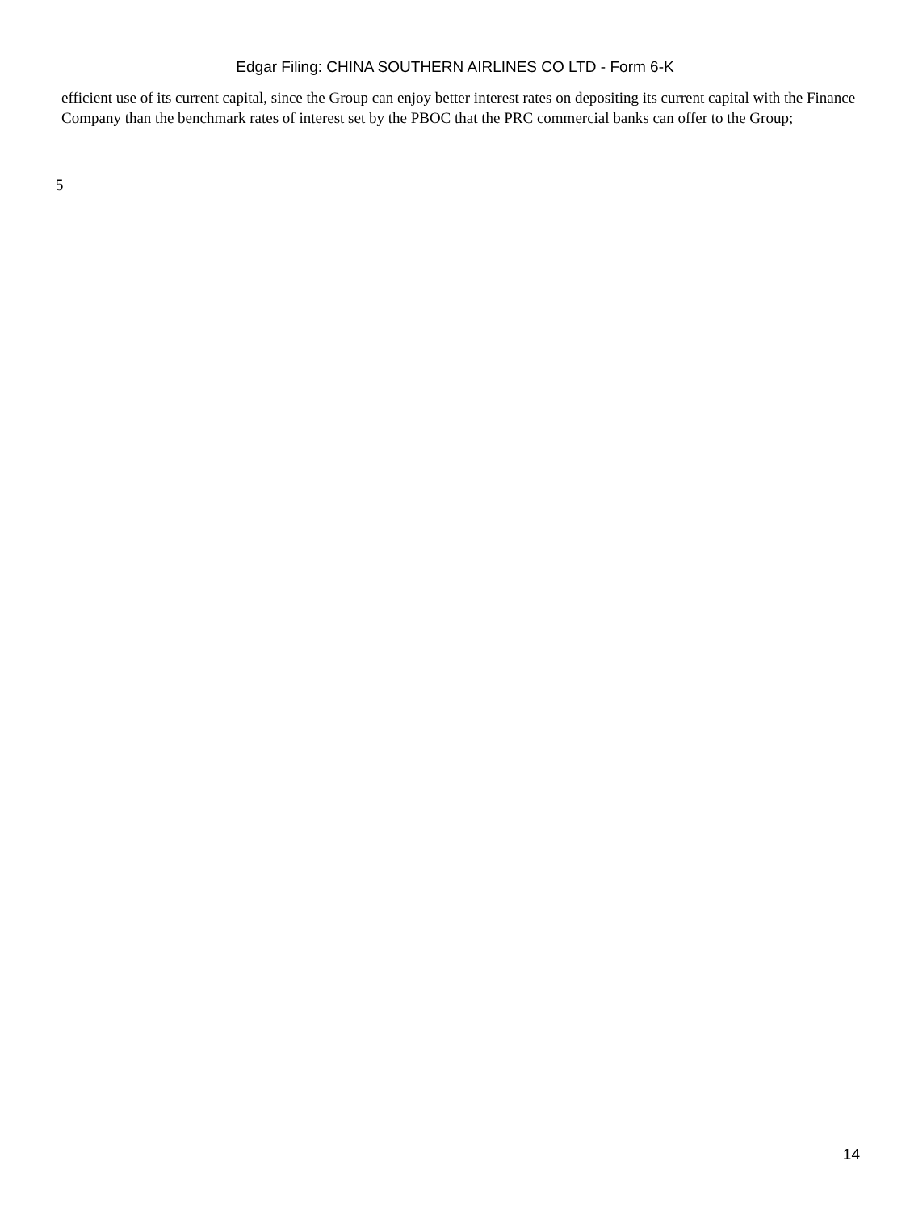Edgar Filing: CHINA SOUTHERN AIRLINES CO LTD - Form 6-K
efficient use of its current capital, since the Group can enjoy better interest rates on depositing its current capital with the Finance Company than the benchmark rates of interest set by the PBOC that the PRC commercial banks can offer to the Group;
5
14